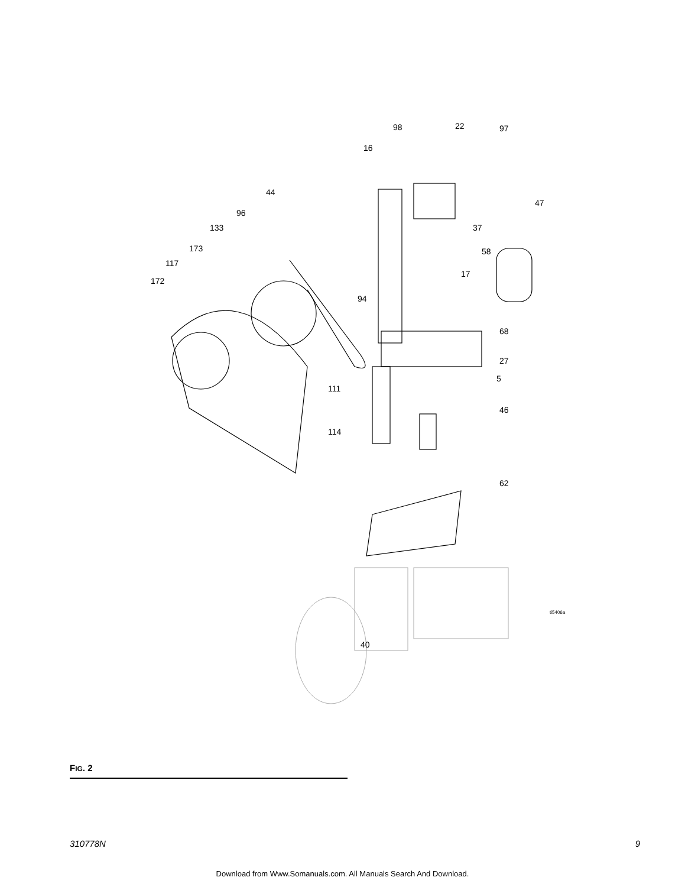172
117
173
133
96
44
16
98
22
97
47
37
58
17
94
68
27
5
111
46
114
62
ti5406a
40
FIG. 2
310778N 9
Download from Www.Somanuals.com. All Manuals Search And Download.